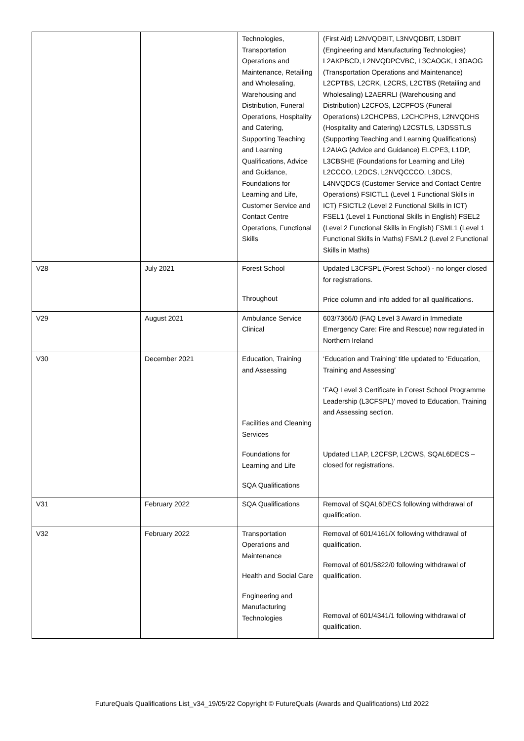| | | Technologies, Transportation Operations and Maintenance, Retailing and Wholesaling, Warehousing and Distribution, Funeral Operations, Hospitality and Catering, Supporting Teaching and Learning Qualifications, Advice and Guidance, Foundations for Learning and Life, Customer Service and Contact Centre Operations, Functional Skills | (First Aid) L2NVQDBIT, L3NVQDBIT, L3DBIT (Engineering and Manufacturing Technologies) L2AKPBCD, L2NVQDPCVBC, L3CAOGK, L3DAOG (Transportation Operations and Maintenance) L2CPTBS, L2CRK, L2CRS, L2CTBS (Retailing and Wholesaling) L2AERRLI (Warehousing and Distribution) L2CFOS, L2CPFOS (Funeral Operations) L2CHCPBS, L2CHCPHS, L2NVQDHS (Hospitality and Catering) L2CSTLS, L3DSSTLS (Supporting Teaching and Learning Qualifications) L2AIAG (Advice and Guidance) ELCPE3, L1DP, L3CBSHE (Foundations for Learning and Life) L2CCCO, L2DCS, L2NVQCCCO, L3DCS, L4NVQDCS (Customer Service and Contact Centre Operations) FSICTL1 (Level 1 Functional Skills in ICT) FSICTL2 (Level 2 Functional Skills in ICT) FSEL1 (Level 1 Functional Skills in English) FSEL2 (Level 2 Functional Skills in English) FSML1 (Level 1 Functional Skills in Maths) FSML2 (Level 2 Functional Skills in Maths) |
| V28 | July 2021 | Forest School Throughout | Updated L3CFSPL (Forest School) - no longer closed for registrations. Price column and info added for all qualifications. |
| V29 | August 2021 | Ambulance Service Clinical | 603/7366/0 (FAQ Level 3 Award in Immediate Emergency Care: Fire and Rescue) now regulated in Northern Ireland |
| V30 | December 2021 | Education, Training and Assessing Facilities and Cleaning Services Foundations for Learning and Life SQA Qualifications | ‘Education and Training’ title updated to ‘Education, Training and Assessing’ ‘FAQ Level 3 Certificate in Forest School Programme Leadership (L3CFSPL)’ moved to Education, Training and Assessing section. Updated L1AP, L2CFSP, L2CWS, SQAL6DECS – closed for registrations. |
| V31 | February 2022 | SQA Qualifications | Removal of SQAL6DECS following withdrawal of qualification. |
| V32 | February 2022 | Transportation Operations and Maintenance Health and Social Care Engineering and Manufacturing Technologies | Removal of 601/4161/X following withdrawal of qualification. Removal of 601/5822/0 following withdrawal of qualification. Removal of 601/4341/1 following withdrawal of qualification. |
FutureQuals Qualifications List_v34_19/05/22 Copyright © FutureQuals (Awards and Qualifications) Ltd 2022